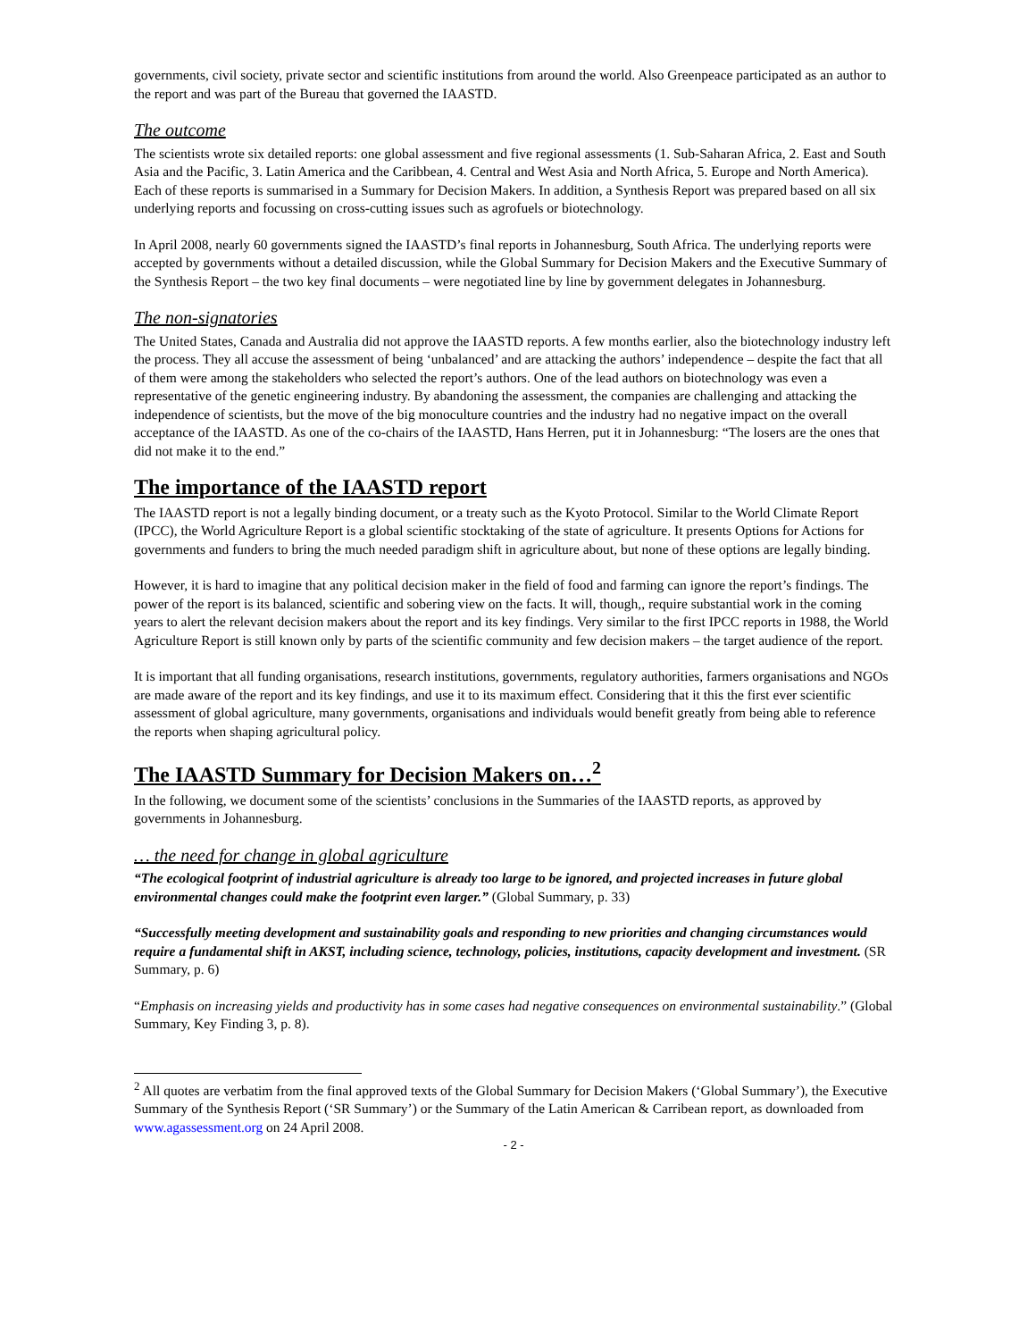governments, civil society, private sector and scientific institutions from around the world. Also Greenpeace participated as an author to the report and was part of the Bureau that governed the IAASTD.
The outcome
The scientists wrote six detailed reports: one global assessment and five regional assessments (1. Sub-Saharan Africa, 2. East and South Asia and the Pacific, 3. Latin America and the Caribbean, 4. Central and West Asia and North Africa, 5. Europe and North America). Each of these reports is summarised in a Summary for Decision Makers. In addition, a Synthesis Report was prepared based on all six underlying reports and focussing on cross-cutting issues such as agrofuels or biotechnology.
In April 2008, nearly 60 governments signed the IAASTD’s final reports in Johannesburg, South Africa. The underlying reports were accepted by governments without a detailed discussion, while the Global Summary for Decision Makers and the Executive Summary of the Synthesis Report – the two key final documents – were negotiated line by line by government delegates in Johannesburg.
The non-signatories
The United States, Canada and Australia did not approve the IAASTD reports. A few months earlier, also the biotechnology industry left the process. They all accuse the assessment of being ‘unbalanced’ and are attacking the authors’ independence – despite the fact that all of them were among the stakeholders who selected the report’s authors. One of the lead authors on biotechnology was even a representative of the genetic engineering industry. By abandoning the assessment, the companies are challenging and attacking the independence of scientists, but the move of the big monoculture countries and the industry had no negative impact on the overall acceptance of the IAASTD. As one of the co-chairs of the IAASTD, Hans Herren, put it in Johannesburg: “The losers are the ones that did not make it to the end.”
The importance of the IAASTD report
The IAASTD report is not a legally binding document, or a treaty such as the Kyoto Protocol. Similar to the World Climate Report (IPCC), the World Agriculture Report is a global scientific stocktaking of the state of agriculture. It presents Options for Actions for governments and funders to bring the much needed paradigm shift in agriculture about, but none of these options are legally binding.
However, it is hard to imagine that any political decision maker in the field of food and farming can ignore the report’s findings. The power of the report is its balanced, scientific and sobering view on the facts. It will, though,, require substantial work in the coming years to alert the relevant decision makers about the report and its key findings. Very similar to the first IPCC reports in 1988, the World Agriculture Report is still known only by parts of the scientific community and few decision makers – the target audience of the report.
It is important that all funding organisations, research institutions, governments, regulatory authorities, farmers organisations and NGOs are made aware of the report and its key findings, and use it to its maximum effect. Considering that it this the first ever scientific assessment of global agriculture, many governments, organisations and individuals would benefit greatly from being able to reference the reports when shaping agricultural policy.
The IAASTD Summary for Decision Makers on…<sup>2</sup>
In the following, we document some of the scientists’ conclusions in the Summaries of the IAASTD reports, as approved by governments in Johannesburg.
… the need for change in global agriculture
“The ecological footprint of industrial agriculture is already too large to be ignored, and projected increases in future global environmental changes could make the footprint even larger.” (Global Summary, p. 33)
“Successfully meeting development and sustainability goals and responding to new priorities and changing circumstances would require a fundamental shift in AKST, including science, technology, policies, institutions, capacity development and investment. (SR Summary, p. 6)
“Emphasis on increasing yields and productivity has in some cases had negative consequences on environmental sustainability.” (Global Summary, Key Finding 3, p. 8).
<sup>2</sup> All quotes are verbatim from the final approved texts of the Global Summary for Decision Makers (‘Global Summary’), the Executive Summary of the Synthesis Report (‘SR Summary’) or the Summary of the Latin American & Carribean report, as downloaded from www.agassessment.org on 24 April 2008.
- 2 -